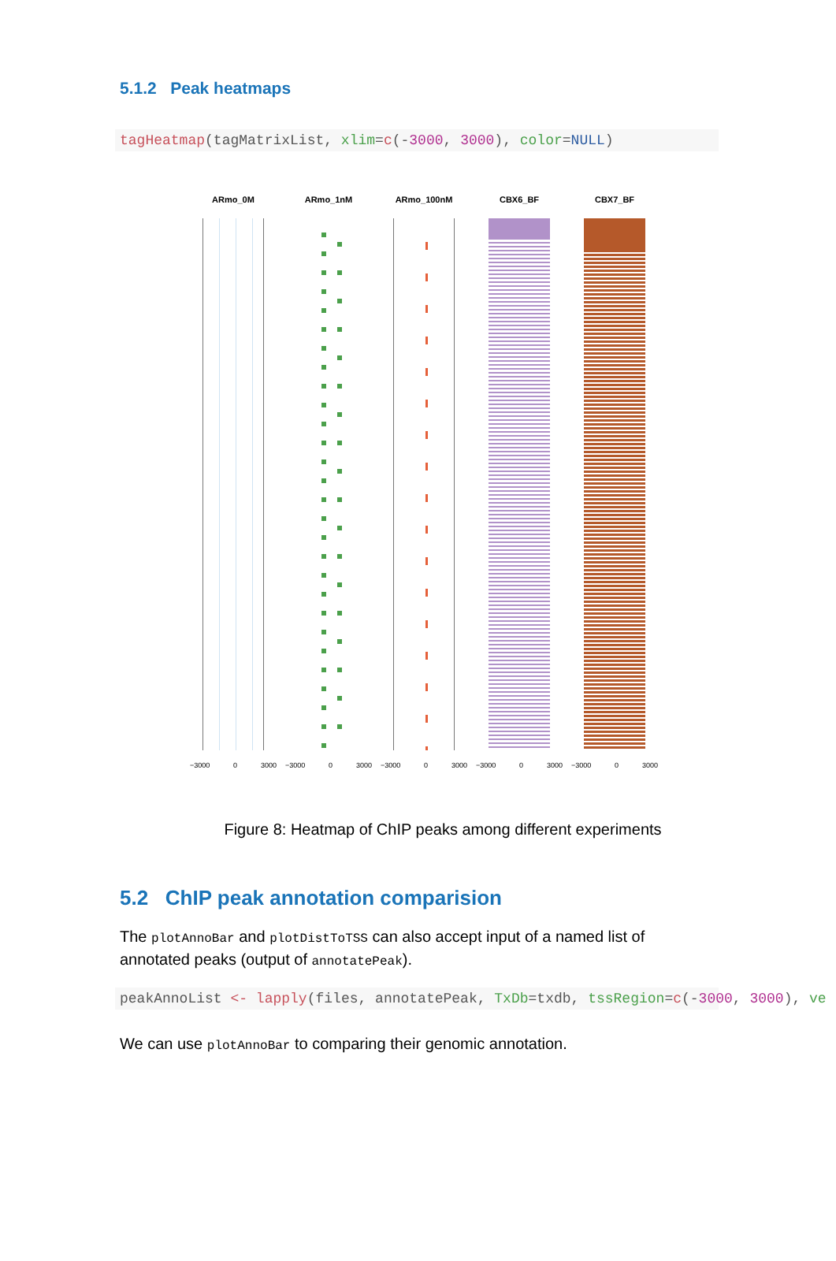5.1.2 Peak heatmaps
tagHeatmap(tagMatrixList, xlim=c(-3000, 3000), color=NULL)
ARmo_0M
−3000 0 3000
ARmo_1nM
−3000 0 3000
ARmo_100nM
−3000 0 3000
CBX6_BF
−3000 0 3000
CBX7_BF
−3000 0 3000
Figure 8: Heatmap of ChIP peaks among different experiments
5.2 ChIP peak annotation comparision
The plotAnnoBar and plotDistToTSS can also accept input of a named list of annotated peaks (output of annotatePeak).
peakAnnoList <- lapply(files, annotatePeak, TxDb=txdb, tssRegion=c(-3000, 3000), ve
We can use plotAnnoBar to comparing their genomic annotation.